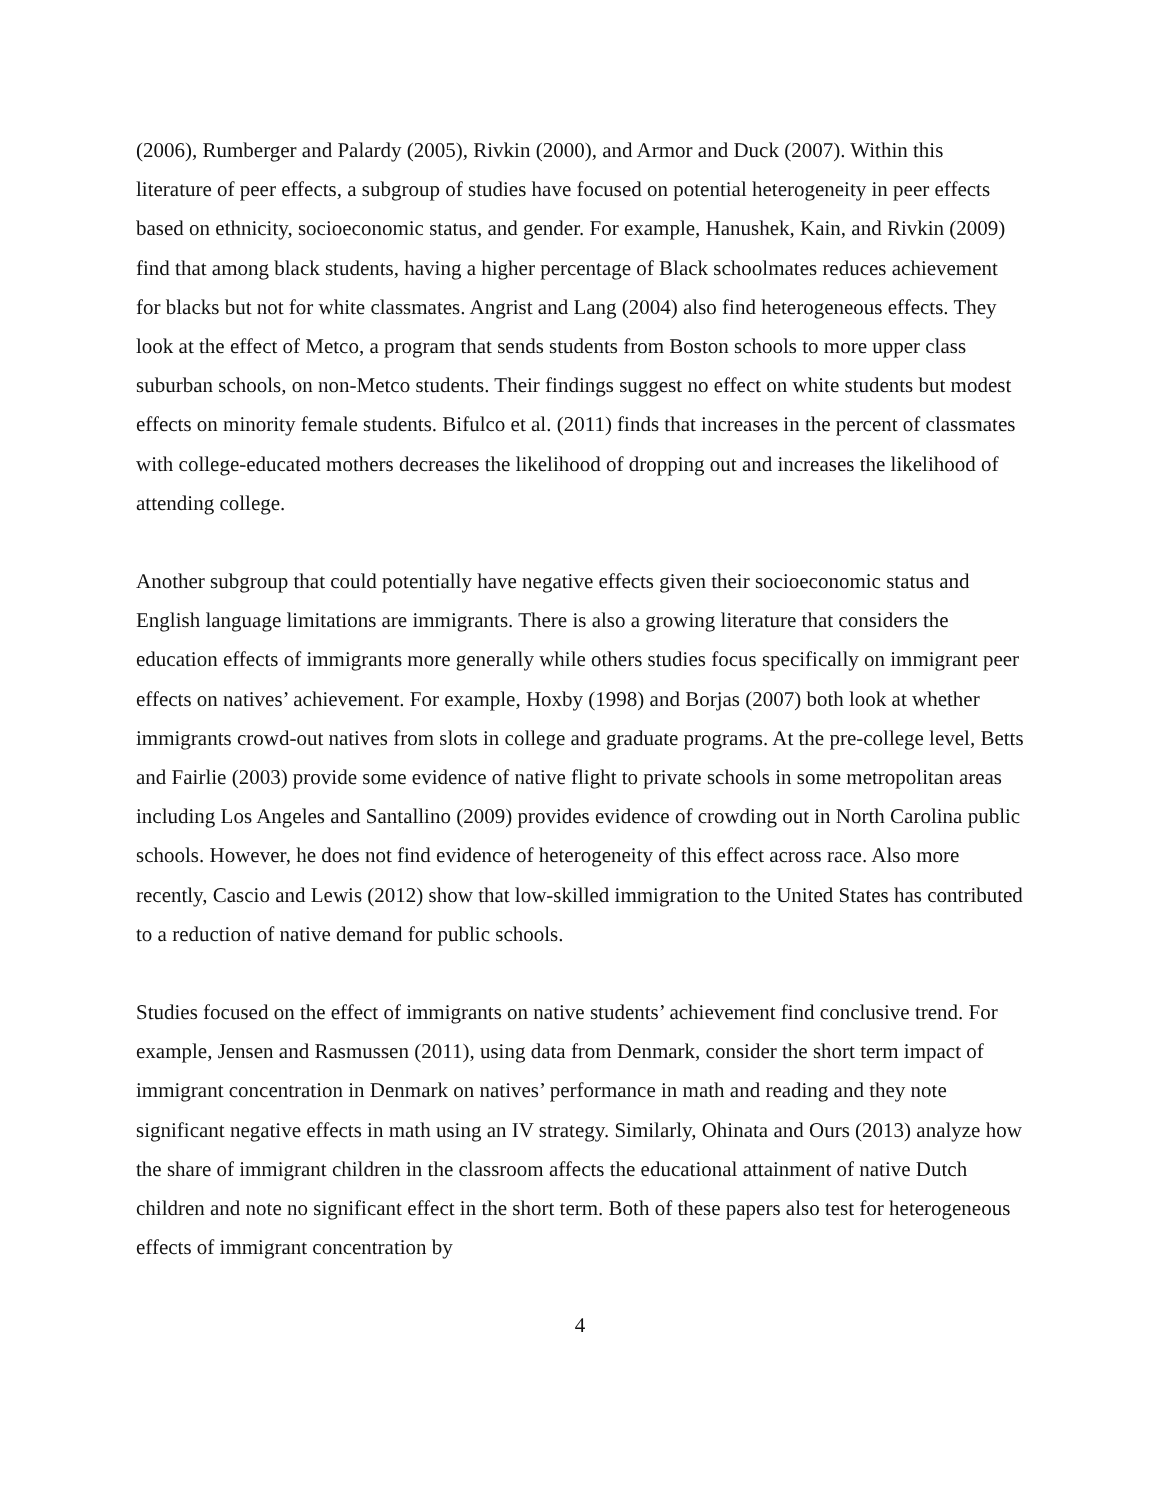(2006), Rumberger and Palardy (2005), Rivkin (2000), and Armor and Duck (2007). Within this literature of peer effects, a subgroup of studies have focused on potential heterogeneity in peer effects based on ethnicity, socioeconomic status, and gender. For example, Hanushek, Kain, and Rivkin (2009) find that among black students, having a higher percentage of Black schoolmates reduces achievement for blacks but not for white classmates. Angrist and Lang (2004) also find heterogeneous effects. They look at the effect of Metco, a program that sends students from Boston schools to more upper class suburban schools, on non-Metco students. Their findings suggest no effect on white students but modest effects on minority female students. Bifulco et al. (2011) finds that increases in the percent of classmates with college-educated mothers decreases the likelihood of dropping out and increases the likelihood of attending college.
Another subgroup that could potentially have negative effects given their socioeconomic status and English language limitations are immigrants. There is also a growing literature that considers the education effects of immigrants more generally while others studies focus specifically on immigrant peer effects on natives’ achievement. For example, Hoxby (1998) and Borjas (2007) both look at whether immigrants crowd-out natives from slots in college and graduate programs. At the pre-college level, Betts and Fairlie (2003) provide some evidence of native flight to private schools in some metropolitan areas including Los Angeles and Santallino (2009) provides evidence of crowding out in North Carolina public schools. However, he does not find evidence of heterogeneity of this effect across race. Also more recently, Cascio and Lewis (2012) show that low-skilled immigration to the United States has contributed to a reduction of native demand for public schools.
Studies focused on the effect of immigrants on native students’ achievement find conclusive trend. For example, Jensen and Rasmussen (2011), using data from Denmark, consider the short term impact of immigrant concentration in Denmark on natives’ performance in math and reading and they note significant negative effects in math using an IV strategy. Similarly, Ohinata and Ours (2013) analyze how the share of immigrant children in the classroom affects the educational attainment of native Dutch children and note no significant effect in the short term. Both of these papers also test for heterogeneous effects of immigrant concentration by
4